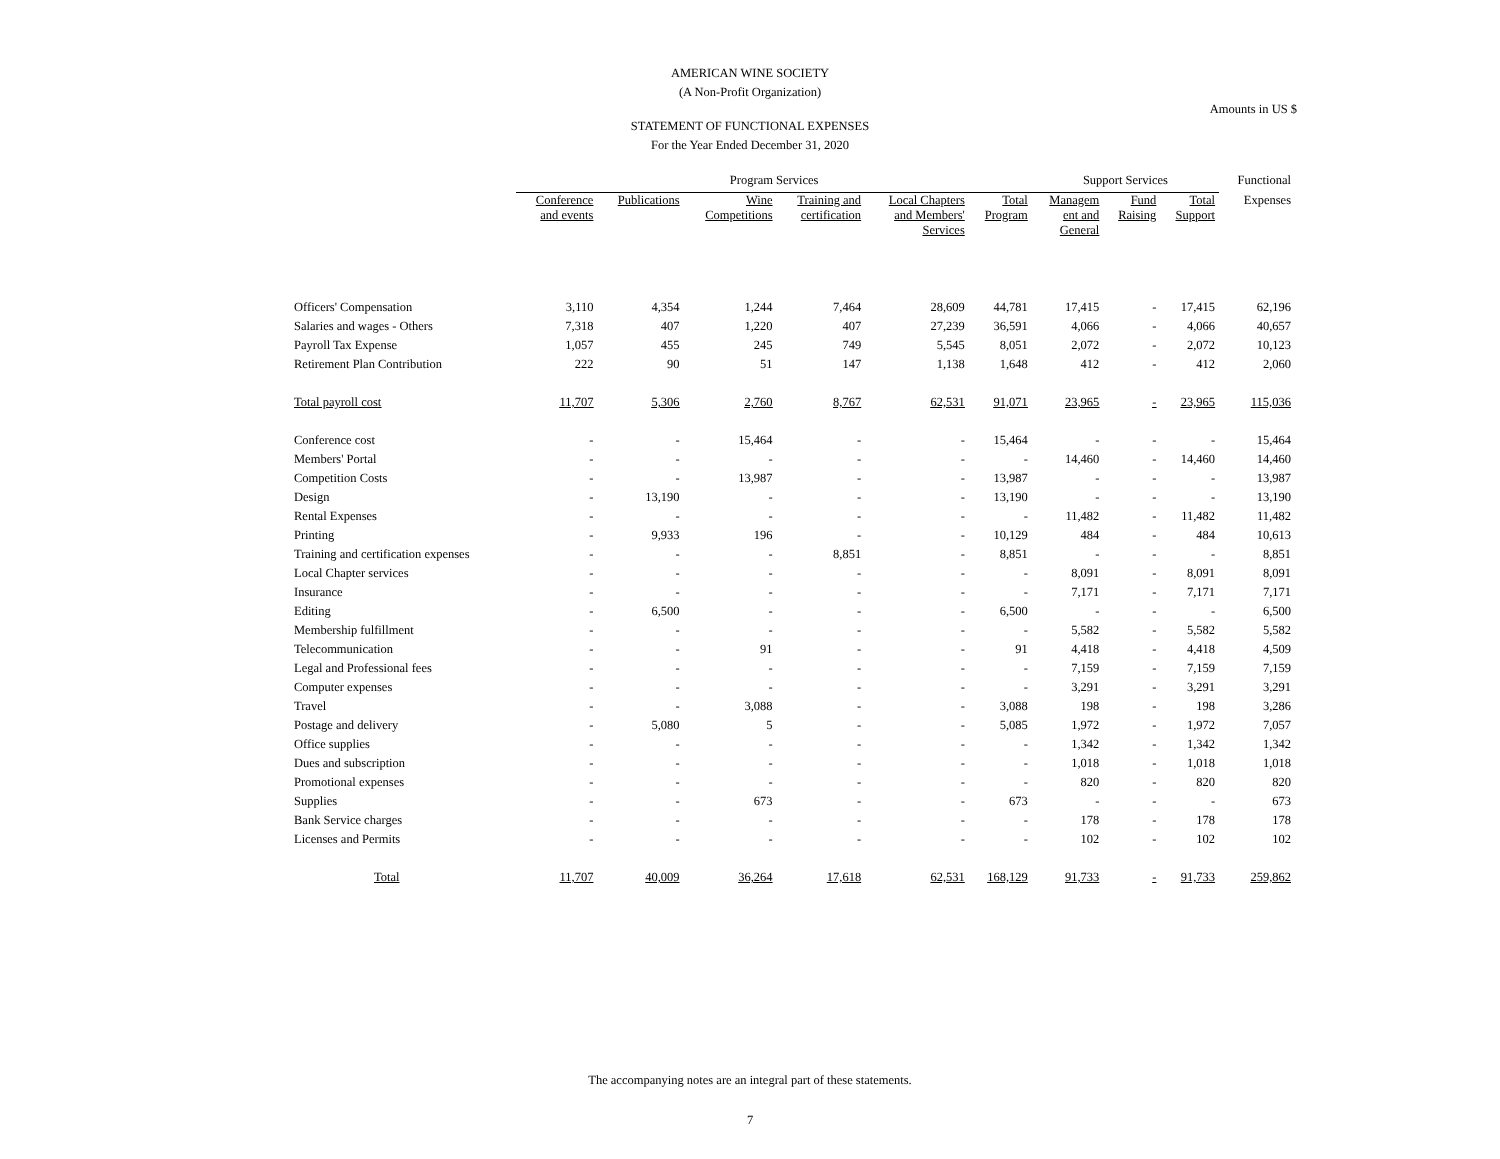AMERICAN WINE SOCIETY
(A Non-Profit Organization)
Amounts in US $
STATEMENT OF FUNCTIONAL EXPENSES
For the Year Ended December 31, 2020
| | Program Services | | | | | | Support Services | | | Functional |
| --- | --- | --- | --- | --- | --- | --- | --- | --- | --- | --- |
| | Conference and events | Publications | Wine Competitions | Training and certification | Local Chapters and Members' Services | Total Program | Managem ent and General | Fund Raising | Total Support | Expenses |
| Officers' Compensation | 3,110 | 4,354 | 1,244 | 7,464 | 28,609 | 44,781 | 17,415 | - | 17,415 | 62,196 |
| Salaries and wages - Others | 7,318 | 407 | 1,220 | 407 | 27,239 | 36,591 | 4,066 | - | 4,066 | 40,657 |
| Payroll Tax Expense | 1,057 | 455 | 245 | 749 | 5,545 | 8,051 | 2,072 | - | 2,072 | 10,123 |
| Retirement Plan Contribution | 222 | 90 | 51 | 147 | 1,138 | 1,648 | 412 | - | 412 | 2,060 |
| Total payroll cost | 11,707 | 5,306 | 2,760 | 8,767 | 62,531 | 91,071 | 23,965 | - | 23,965 | 115,036 |
| Conference cost | - | - | 15,464 | - | - | 15,464 | - | - | - | 15,464 |
| Members' Portal | - | - | - | - | - | - | 14,460 | - | 14,460 | 14,460 |
| Competition Costs | - | - | 13,987 | - | - | 13,987 | - | - | - | 13,987 |
| Design | - | 13,190 | - | - | - | 13,190 | - | - | - | 13,190 |
| Rental Expenses | - | - | - | - | - | - | 11,482 | - | 11,482 | 11,482 |
| Printing | - | 9,933 | 196 | - | - | 10,129 | 484 | - | 484 | 10,613 |
| Training and certification expenses | - | - | - | 8,851 | - | 8,851 | - | - | - | 8,851 |
| Local Chapter services | - | - | - | - | - | - | 8,091 | - | 8,091 | 8,091 |
| Insurance | - | - | - | - | - | - | 7,171 | - | 7,171 | 7,171 |
| Editing | - | 6,500 | - | - | - | 6,500 | - | - | - | 6,500 |
| Membership fulfillment | - | - | - | - | - | - | 5,582 | - | 5,582 | 5,582 |
| Telecommunication | - | - | 91 | - | - | 91 | 4,418 | - | 4,418 | 4,509 |
| Legal and Professional fees | - | - | - | - | - | - | 7,159 | - | 7,159 | 7,159 |
| Computer expenses | - | - | - | - | - | - | 3,291 | - | 3,291 | 3,291 |
| Travel | - | - | 3,088 | - | - | 3,088 | 198 | - | 198 | 3,286 |
| Postage and delivery | - | 5,080 | 5 | - | - | 5,085 | 1,972 | - | 1,972 | 7,057 |
| Office supplies | - | - | - | - | - | - | 1,342 | - | 1,342 | 1,342 |
| Dues and subscription | - | - | - | - | - | - | 1,018 | - | 1,018 | 1,018 |
| Promotional expenses | - | - | - | - | - | - | 820 | - | 820 | 820 |
| Supplies | - | - | 673 | - | - | 673 | - | - | - | 673 |
| Bank Service charges | - | - | - | - | - | - | 178 | - | 178 | 178 |
| Licenses and Permits | - | - | - | - | - | - | 102 | - | 102 | 102 |
| Total | 11,707 | 40,009 | 36,264 | 17,618 | 62,531 | 168,129 | 91,733 | - | 91,733 | 259,862 |
The accompanying notes are an integral part of these statements.
7